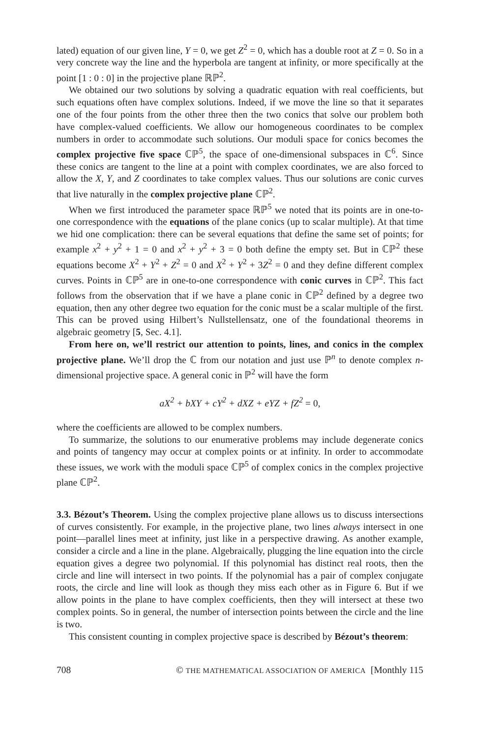lated) equation of our given line, Y = 0, we get Z<sup>2</sup> = 0, which has a double root at Z = 0. So in a very concrete way the line and the hyperbola are tangent at infinity, or more specifically at the point [1 : 0 : 0] in the projective plane ℝℙ<sup>2</sup>.
We obtained our two solutions by solving a quadratic equation with real coefficients, but such equations often have complex solutions. Indeed, if we move the line so that it separates one of the four points from the other three then the two conics that solve our problem both have complex-valued coefficients. We allow our homogeneous coordinates to be complex numbers in order to accommodate such solutions. Our moduli space for conics becomes the complex projective five space ℂℙ<sup>5</sup>, the space of one-dimensional subspaces in ℂ<sup>6</sup>. Since these conics are tangent to the line at a point with complex coordinates, we are also forced to allow the X, Y, and Z coordinates to take complex values. Thus our solutions are conic curves that live naturally in the complex projective plane ℂℙ<sup>2</sup>.
When we first introduced the parameter space ℝℙ<sup>5</sup> we noted that its points are in one-to-one correspondence with the equations of the plane conics (up to scalar multiple). At that time we hid one complication: there can be several equations that define the same set of points; for example x<sup>2</sup> + y<sup>2</sup> + 1 = 0 and x<sup>2</sup> + y<sup>2</sup> + 3 = 0 both define the empty set. But in ℂℙ<sup>2</sup> these equations become X<sup>2</sup> + Y<sup>2</sup> + Z<sup>2</sup> = 0 and X<sup>2</sup> + Y<sup>2</sup> + 3Z<sup>2</sup> = 0 and they define different complex curves. Points in ℂℙ<sup>5</sup> are in one-to-one correspondence with conic curves in ℂℙ<sup>2</sup>. This fact follows from the observation that if we have a plane conic in ℂℙ<sup>2</sup> defined by a degree two equation, then any other degree two equation for the conic must be a scalar multiple of the first. This can be proved using Hilbert’s Nullstellensatz, one of the foundational theorems in algebraic geometry [5, Sec. 4.1].
From here on, we’ll restrict our attention to points, lines, and conics in the complex projective plane. We’ll drop the ℂ from our notation and just use ℙ<sup>n</sup> to denote complex n-dimensional projective space. A general conic in ℙ<sup>2</sup> will have the form
aX<sup>2</sup> + bXY + cY<sup>2</sup> + dXZ + eYZ + fZ<sup>2</sup> = 0,
where the coefficients are allowed to be complex numbers.
To summarize, the solutions to our enumerative problems may include degenerate conics and points of tangency may occur at complex points or at infinity. In order to accommodate these issues, we work with the moduli space ℂℙ<sup>5</sup> of complex conics in the complex projective plane ℂℙ<sup>2</sup>.
3.3. Bézout’s Theorem. Using the complex projective plane allows us to discuss intersections of curves consistently. For example, in the projective plane, two lines always intersect in one point—parallel lines meet at infinity, just like in a perspective drawing. As another example, consider a circle and a line in the plane. Algebraically, plugging the line equation into the circle equation gives a degree two polynomial. If this polynomial has distinct real roots, then the circle and line will intersect in two points. If the polynomial has a pair of complex conjugate roots, the circle and line will look as though they miss each other as in Figure 6. But if we allow points in the plane to have complex coefficients, then they will intersect at these two complex points. So in general, the number of intersection points between the circle and the line is two.
This consistent counting in complex projective space is described by Bézout’s theorem:
708 © THE MATHEMATICAL ASSOCIATION OF AMERICA [Monthly 115